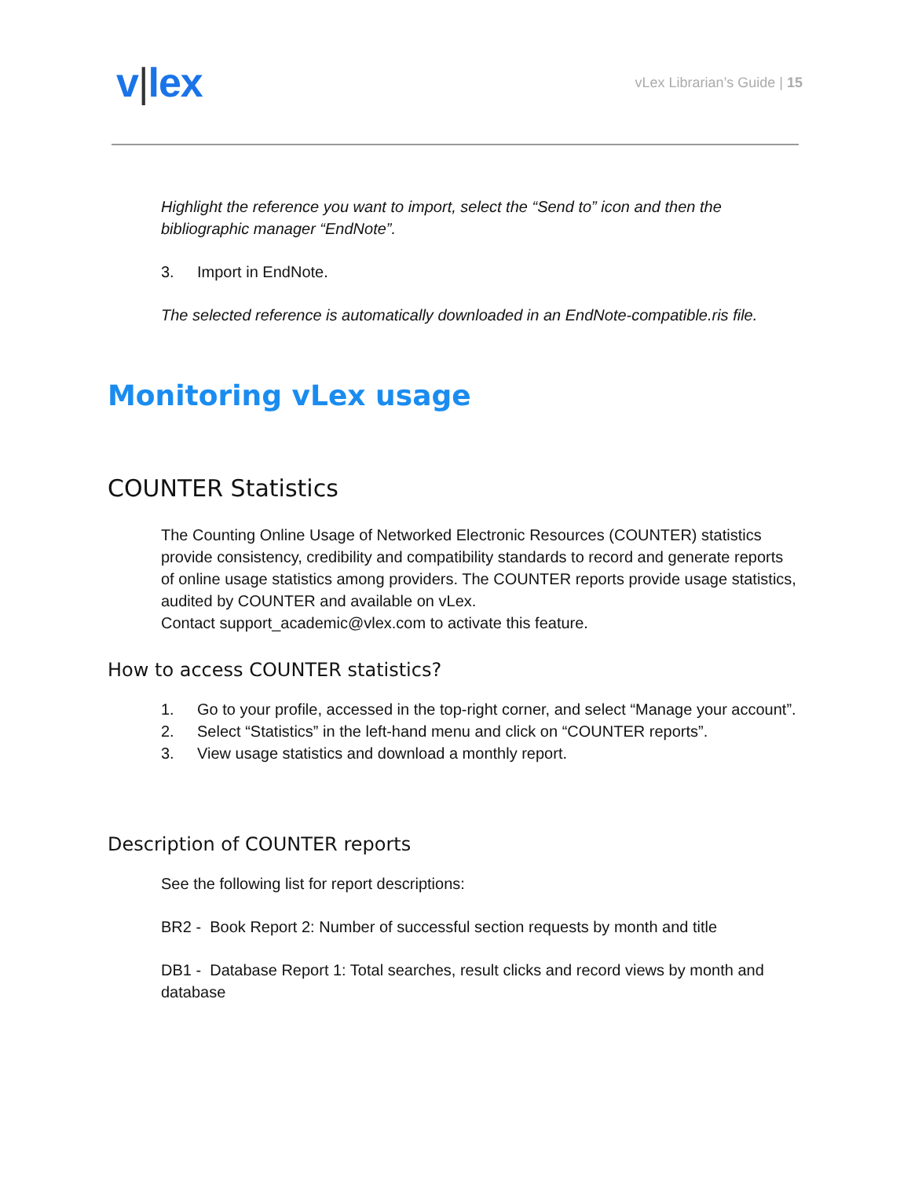v|lex
vLex Librarian’s Guide | 15
Highlight the reference you want to import, select the “Send to” icon and then the bibliographic manager “EndNote”.
3. Import in EndNote.
The selected reference is automatically downloaded in an EndNote-compatible.ris file.
Monitoring vLex usage
COUNTER Statistics
The Counting Online Usage of Networked Electronic Resources (COUNTER) statistics provide consistency, credibility and compatibility standards to record and generate reports of online usage statistics among providers. The COUNTER reports provide usage statistics, audited by COUNTER and available on vLex.
Contact support_academic@vlex.com to activate this feature.
How to access COUNTER statistics?
1. Go to your profile, accessed in the top-right corner, and select “Manage your account”.
2. Select “Statistics” in the left-hand menu and click on “COUNTER reports”.
3. View usage statistics and download a monthly report.
Description of COUNTER reports
See the following list for report descriptions:
BR2 - Book Report 2: Number of successful section requests by month and title
DB1 - Database Report 1: Total searches, result clicks and record views by month and database